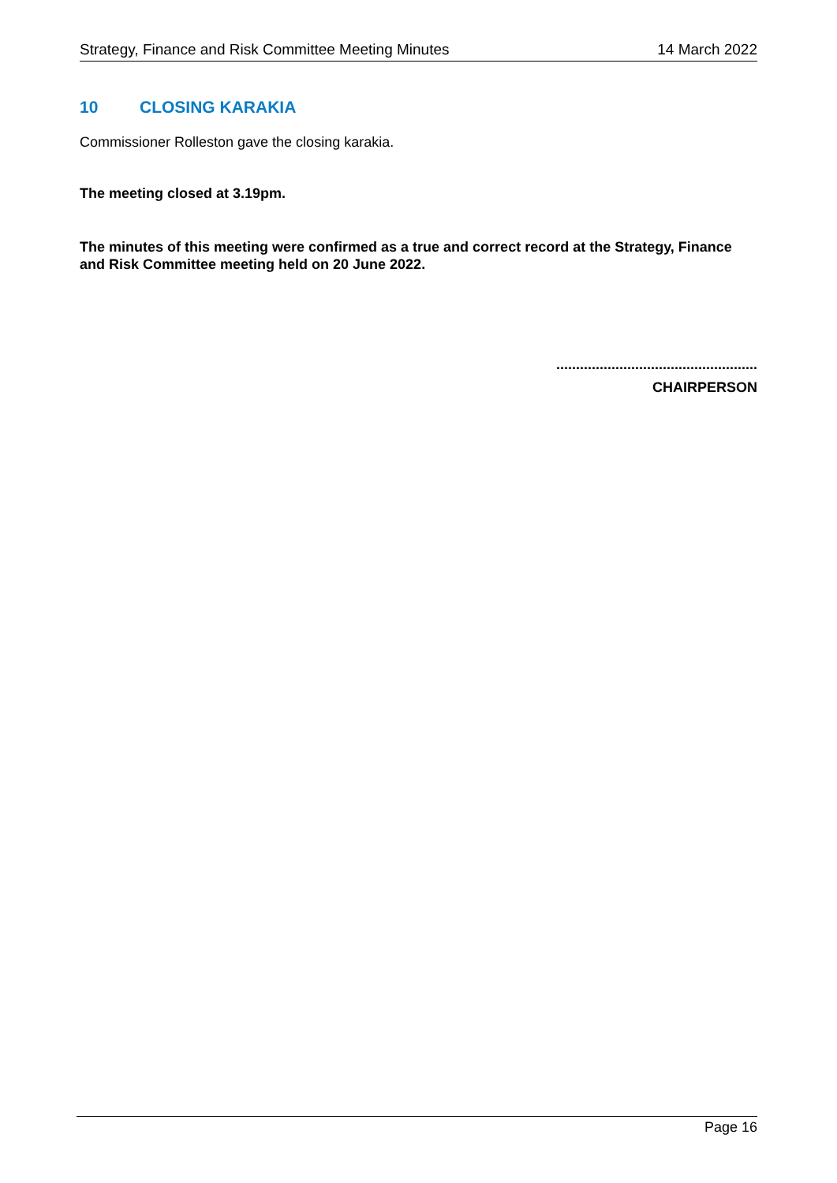Strategy, Finance and Risk Committee Meeting Minutes 14 March 2022
10 CLOSING KARAKIA
Commissioner Rolleston gave the closing karakia.
The meeting closed at 3.19pm.
The minutes of this meeting were confirmed as a true and correct record at the Strategy, Finance and Risk Committee meeting held on 20 June 2022.
...................................................
CHAIRPERSON
Page 16